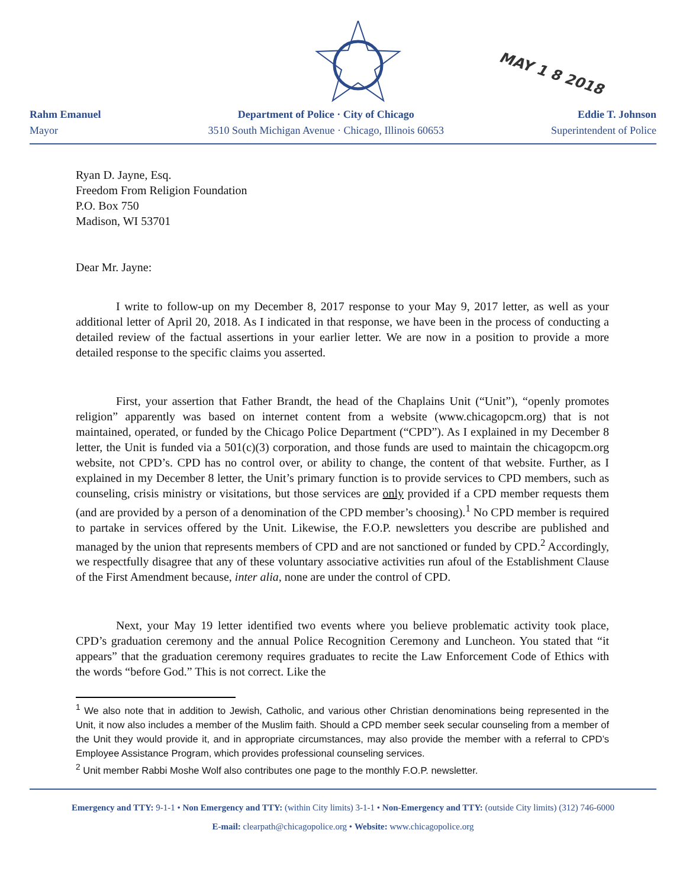MAY 1 8 2018
Rahm Emanuel
Mayor
Department of Police · City of Chicago
3510 South Michigan Avenue · Chicago, Illinois 60653
Eddie T. Johnson
Superintendent of Police
Ryan D. Jayne, Esq.
Freedom From Religion Foundation
P.O. Box 750
Madison, WI 53701
Dear Mr. Jayne:
I write to follow-up on my December 8, 2017 response to your May 9, 2017 letter, as well as your additional letter of April 20, 2018. As I indicated in that response, we have been in the process of conducting a detailed review of the factual assertions in your earlier letter. We are now in a position to provide a more detailed response to the specific claims you asserted.
First, your assertion that Father Brandt, the head of the Chaplains Unit (“Unit”), “openly promotes religion” apparently was based on internet content from a website (www.chicagopcm.org) that is not maintained, operated, or funded by the Chicago Police Department (“CPD”). As I explained in my December 8 letter, the Unit is funded via a 501(c)(3) corporation, and those funds are used to maintain the chicagopcm.org website, not CPD’s. CPD has no control over, or ability to change, the content of that website. Further, as I explained in my December 8 letter, the Unit’s primary function is to provide services to CPD members, such as counseling, crisis ministry or visitations, but those services are only provided if a CPD member requests them (and are provided by a person of a denomination of the CPD member’s choosing).<sup>1</sup> No CPD member is required to partake in services offered by the Unit. Likewise, the F.O.P. newsletters you describe are published and managed by the union that represents members of CPD and are not sanctioned or funded by CPD.<sup>2</sup> Accordingly, we respectfully disagree that any of these voluntary associative activities run afoul of the Establishment Clause of the First Amendment because, inter alia, none are under the control of CPD.
Next, your May 19 letter identified two events where you believe problematic activity took place, CPD’s graduation ceremony and the annual Police Recognition Ceremony and Luncheon. You stated that “it appears” that the graduation ceremony requires graduates to recite the Law Enforcement Code of Ethics with the words “before God.” This is not correct. Like the
<sup>1</sup> We also note that in addition to Jewish, Catholic, and various other Christian denominations being represented in the Unit, it now also includes a member of the Muslim faith. Should a CPD member seek secular counseling from a member of the Unit they would provide it, and in appropriate circumstances, may also provide the member with a referral to CPD’s Employee Assistance Program, which provides professional counseling services.
<sup>2</sup> Unit member Rabbi Moshe Wolf also contributes one page to the monthly F.O.P. newsletter.
Emergency and TTY: 9-1-1 • Non Emergency and TTY: (within City limits) 3-1-1 • Non-Emergency and TTY: (outside City limits) (312) 746-6000
E-mail: clearpath@chicagopolice.org • Website: www.chicagopolice.org